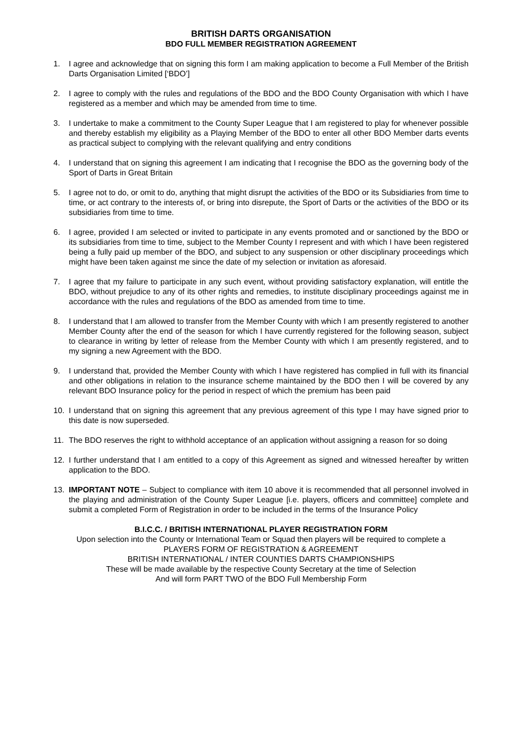BRITISH DARTS ORGANISATION
BDO FULL MEMBER REGISTRATION AGREEMENT
1. I agree and acknowledge that on signing this form I am making application to become a Full Member of the British Darts Organisation Limited [‘BDO’]
2. I agree to comply with the rules and regulations of the BDO and the BDO County Organisation with which I have registered as a member and which may be amended from time to time.
3. I undertake to make a commitment to the County Super League that I am registered to play for whenever possible and thereby establish my eligibility as a Playing Member of the BDO to enter all other BDO Member darts events as practical subject to complying with the relevant qualifying and entry conditions
4. I understand that on signing this agreement I am indicating that I recognise the BDO as the governing body of the Sport of Darts in Great Britain
5. I agree not to do, or omit to do, anything that might disrupt the activities of the BDO or its Subsidiaries from time to time, or act contrary to the interests of, or bring into disrepute, the Sport of Darts or the activities of the BDO or its subsidiaries from time to time.
6. I agree, provided I am selected or invited to participate in any events promoted and or sanctioned by the BDO or its subsidiaries from time to time, subject to the Member County I represent and with which I have been registered being a fully paid up member of the BDO, and subject to any suspension or other disciplinary proceedings which might have been taken against me since the date of my selection or invitation as aforesaid.
7. I agree that my failure to participate in any such event, without providing satisfactory explanation, will entitle the BDO, without prejudice to any of its other rights and remedies, to institute disciplinary proceedings against me in accordance with the rules and regulations of the BDO as amended from time to time.
8. I understand that I am allowed to transfer from the Member County with which I am presently registered to another Member County after the end of the season for which I have currently registered for the following season, subject to clearance in writing by letter of release from the Member County with which I am presently registered, and to my signing a new Agreement with the BDO.
9. I understand that, provided the Member County with which I have registered has complied in full with its financial and other obligations in relation to the insurance scheme maintained by the BDO then I will be covered by any relevant BDO Insurance policy for the period in respect of which the premium has been paid
10. I understand that on signing this agreement that any previous agreement of this type I may have signed prior to this date is now superseded.
11. The BDO reserves the right to withhold acceptance of an application without assigning a reason for so doing
12. I further understand that I am entitled to a copy of this Agreement as signed and witnessed hereafter by written application to the BDO.
13. IMPORTANT NOTE – Subject to compliance with item 10 above it is recommended that all personnel involved in the playing and administration of the County Super League [i.e. players, officers and committee] complete and submit a completed Form of Registration in order to be included in the terms of the Insurance Policy
B.I.C.C. / BRITISH INTERNATIONAL PLAYER REGISTRATION FORM
Upon selection into the County or International Team or Squad then players will be required to complete a
PLAYERS FORM OF REGISTRATION & AGREEMENT
BRITISH INTERNATIONAL / INTER COUNTIES DARTS CHAMPIONSHIPS
These will be made available by the respective County Secretary at the time of Selection
And will form PART TWO of the BDO Full Membership Form